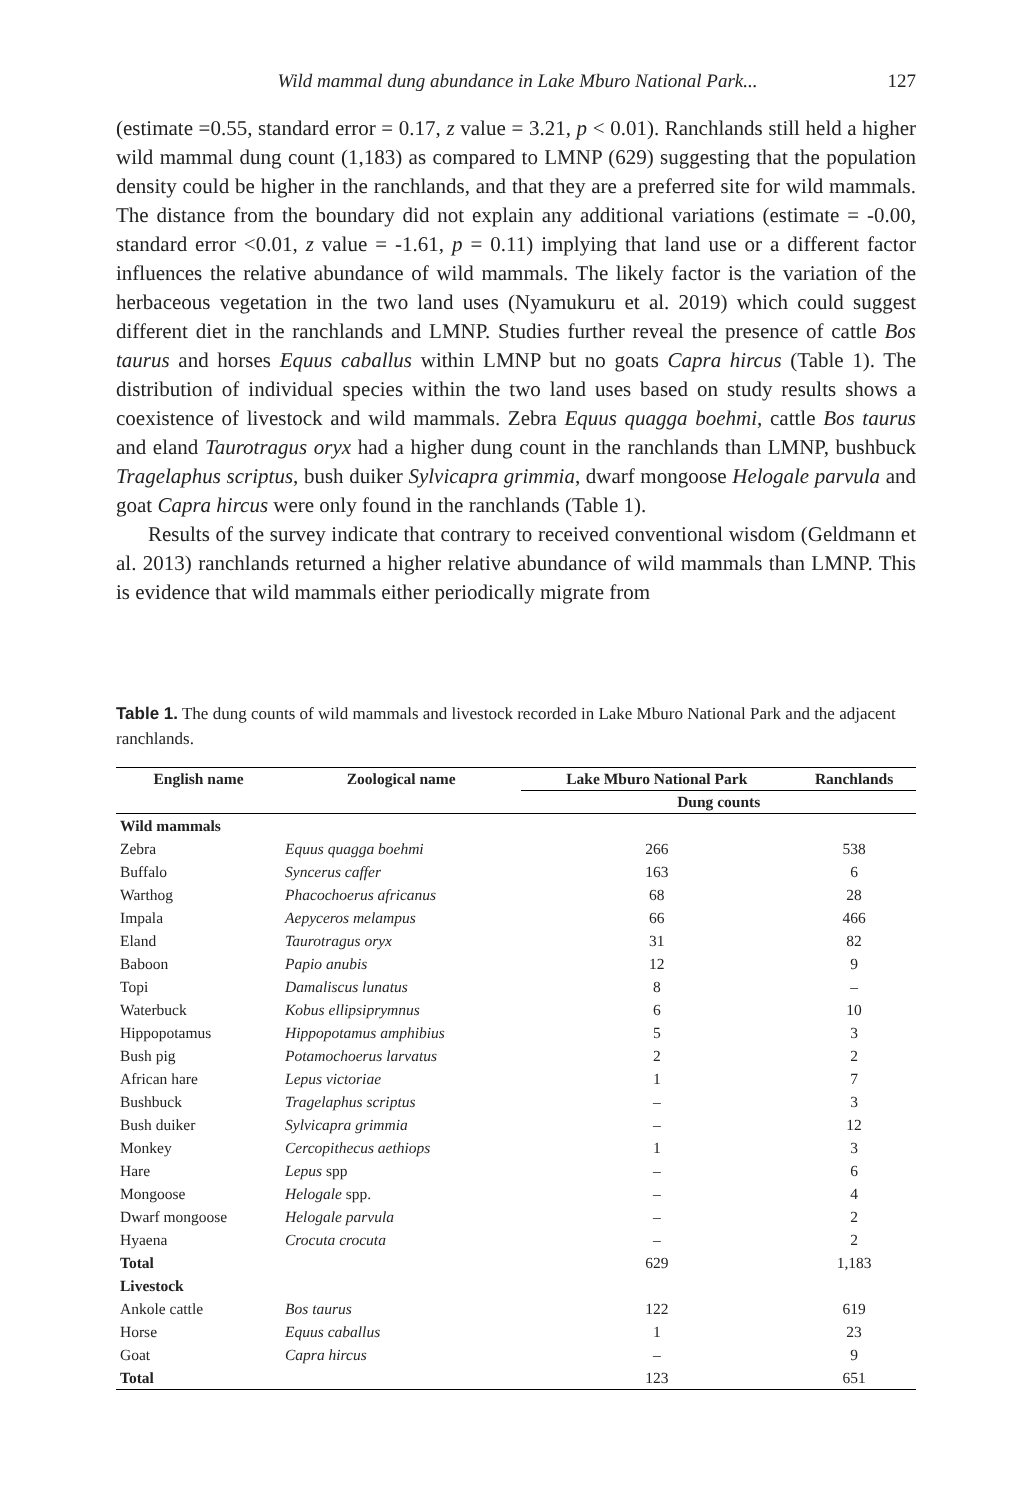Wild mammal dung abundance in Lake Mburo National Park... 127
(estimate =0.55, standard error = 0.17, z value = 3.21, p < 0.01). Ranchlands still held a higher wild mammal dung count (1,183) as compared to LMNP (629) suggesting that the population density could be higher in the ranchlands, and that they are a preferred site for wild mammals. The distance from the boundary did not explain any additional variations (estimate = -0.00, standard error <0.01, z value = -1.61, p = 0.11) implying that land use or a different factor influences the relative abundance of wild mammals. The likely factor is the variation of the herbaceous vegetation in the two land uses (Nyamukuru et al. 2019) which could suggest different diet in the ranchlands and LMNP. Studies further reveal the presence of cattle Bos taurus and horses Equus caballus within LMNP but no goats Capra hircus (Table 1). The distribution of individual species within the two land uses based on study results shows a coexistence of livestock and wild mammals. Zebra Equus quagga boehmi, cattle Bos taurus and eland Taurotragus oryx had a higher dung count in the ranchlands than LMNP, bushbuck Tragelaphus scriptus, bush duiker Sylvicapra grimmia, dwarf mongoose Helogale parvula and goat Capra hircus were only found in the ranchlands (Table 1).
Results of the survey indicate that contrary to received conventional wisdom (Geldmann et al. 2013) ranchlands returned a higher relative abundance of wild mammals than LMNP. This is evidence that wild mammals either periodically migrate from
Table 1. The dung counts of wild mammals and livestock recorded in Lake Mburo National Park and the adjacent ranchlands.
| English name | Zoological name | Lake Mburo National Park | Ranchlands |
| --- | --- | --- | --- |
| | | Dung counts | |
| Wild mammals | | | |
| Zebra | Equus quagga boehmi | 266 | 538 |
| Buffalo | Syncerus caffer | 163 | 6 |
| Warthog | Phacochoerus africanus | 68 | 28 |
| Impala | Aepyceros melampus | 66 | 466 |
| Eland | Taurotragus oryx | 31 | 82 |
| Baboon | Papio anubis | 12 | 9 |
| Topi | Damaliscus lunatus | 8 | – |
| Waterbuck | Kobus ellipsiprymnus | 6 | 10 |
| Hippopotamus | Hippopotamus amphibius | 5 | 3 |
| Bush pig | Potamochoerus larvatus | 2 | 2 |
| African hare | Lepus victoriae | 1 | 7 |
| Bushbuck | Tragelaphus scriptus | – | 3 |
| Bush duiker | Sylvicapra grimmia | – | 12 |
| Monkey | Cercopithecus aethiops | 1 | 3 |
| Hare | Lepus spp | – | 6 |
| Mongoose | Helogale spp. | – | 4 |
| Dwarf mongoose | Helogale parvula | – | 2 |
| Hyaena | Crocuta crocuta | – | 2 |
| Total | | 629 | 1,183 |
| Livestock | | | |
| Ankole cattle | Bos taurus | 122 | 619 |
| Horse | Equus caballus | 1 | 23 |
| Goat | Capra hircus | – | 9 |
| Total | | 123 | 651 |